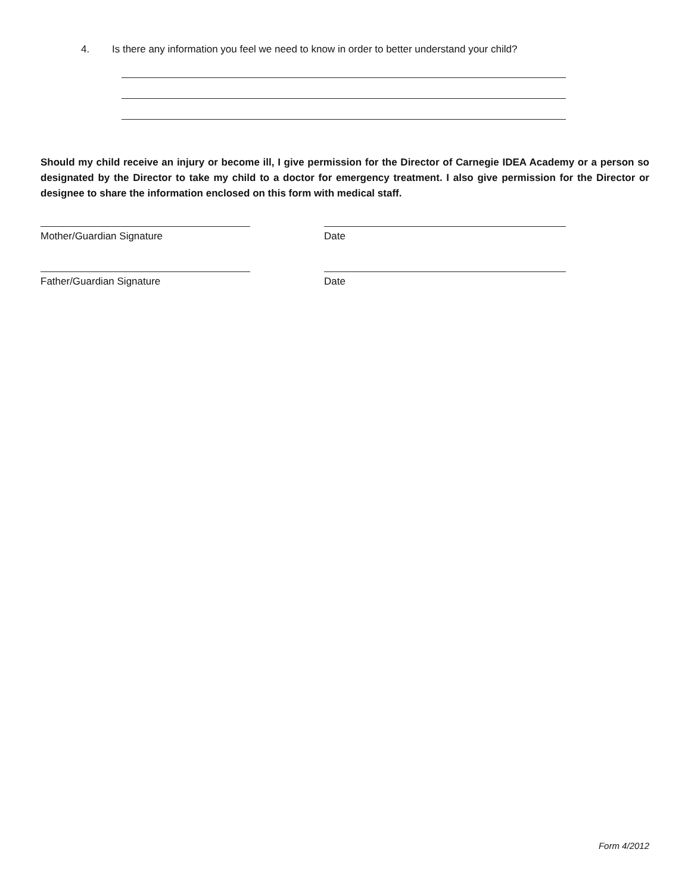4. Is there any information you feel we need to know in order to better understand your child?
Should my child receive an injury or become ill, I give permission for the Director of Carnegie IDEA Academy or a person so designated by the Director to take my child to a doctor for emergency treatment. I also give permission for the Director or designee to share the information enclosed on this form with medical staff.
Mother/Guardian Signature Date
Father/Guardian Signature Date
Form 4/2012